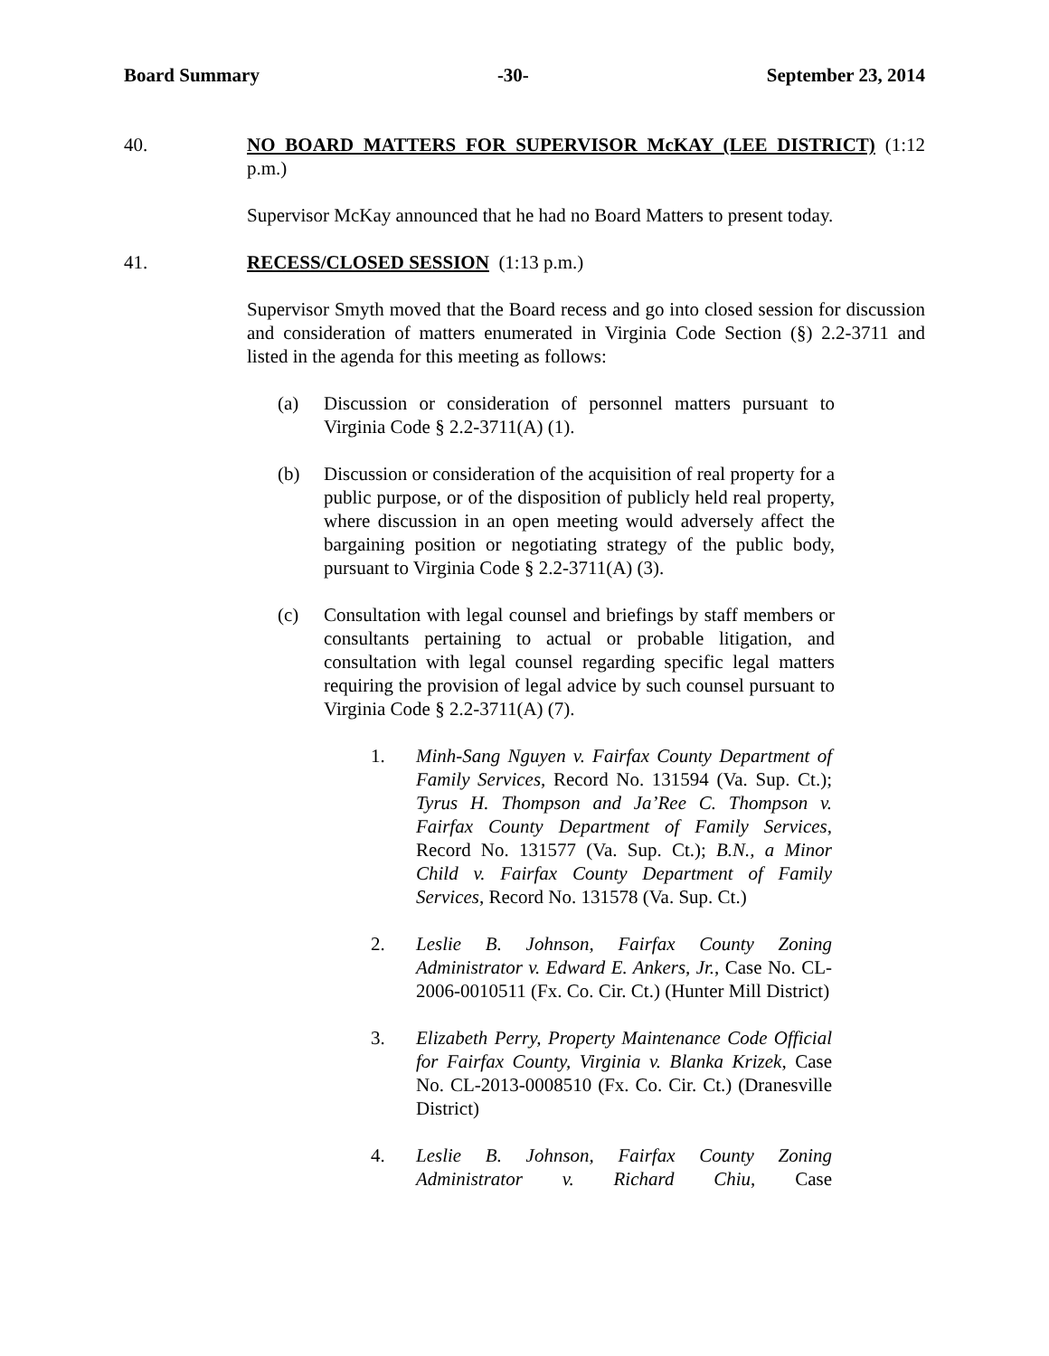Board Summary -30- September 23, 2014
40. NO BOARD MATTERS FOR SUPERVISOR McKAY (LEE DISTRICT) (1:12 p.m.)
Supervisor McKay announced that he had no Board Matters to present today.
41. RECESS/CLOSED SESSION (1:13 p.m.)
Supervisor Smyth moved that the Board recess and go into closed session for discussion and consideration of matters enumerated in Virginia Code Section (§) 2.2-3711 and listed in the agenda for this meeting as follows:
(a) Discussion or consideration of personnel matters pursuant to Virginia Code § 2.2-3711(A) (1).
(b) Discussion or consideration of the acquisition of real property for a public purpose, or of the disposition of publicly held real property, where discussion in an open meeting would adversely affect the bargaining position or negotiating strategy of the public body, pursuant to Virginia Code § 2.2-3711(A) (3).
(c) Consultation with legal counsel and briefings by staff members or consultants pertaining to actual or probable litigation, and consultation with legal counsel regarding specific legal matters requiring the provision of legal advice by such counsel pursuant to Virginia Code § 2.2-3711(A) (7).
1. Minh-Sang Nguyen v. Fairfax County Department of Family Services, Record No. 131594 (Va. Sup. Ct.); Tyrus H. Thompson and Ja’Ree C. Thompson v. Fairfax County Department of Family Services, Record No. 131577 (Va. Sup. Ct.); B.N., a Minor Child v. Fairfax County Department of Family Services, Record No. 131578 (Va. Sup. Ct.)
2. Leslie B. Johnson, Fairfax County Zoning Administrator v. Edward E. Ankers, Jr., Case No. CL-2006-0010511 (Fx. Co. Cir. Ct.) (Hunter Mill District)
3. Elizabeth Perry, Property Maintenance Code Official for Fairfax County, Virginia v. Blanka Krizek, Case No. CL-2013-0008510 (Fx. Co. Cir. Ct.) (Dranesville District)
4. Leslie B. Johnson, Fairfax County Zoning Administrator v. Richard Chiu, Case